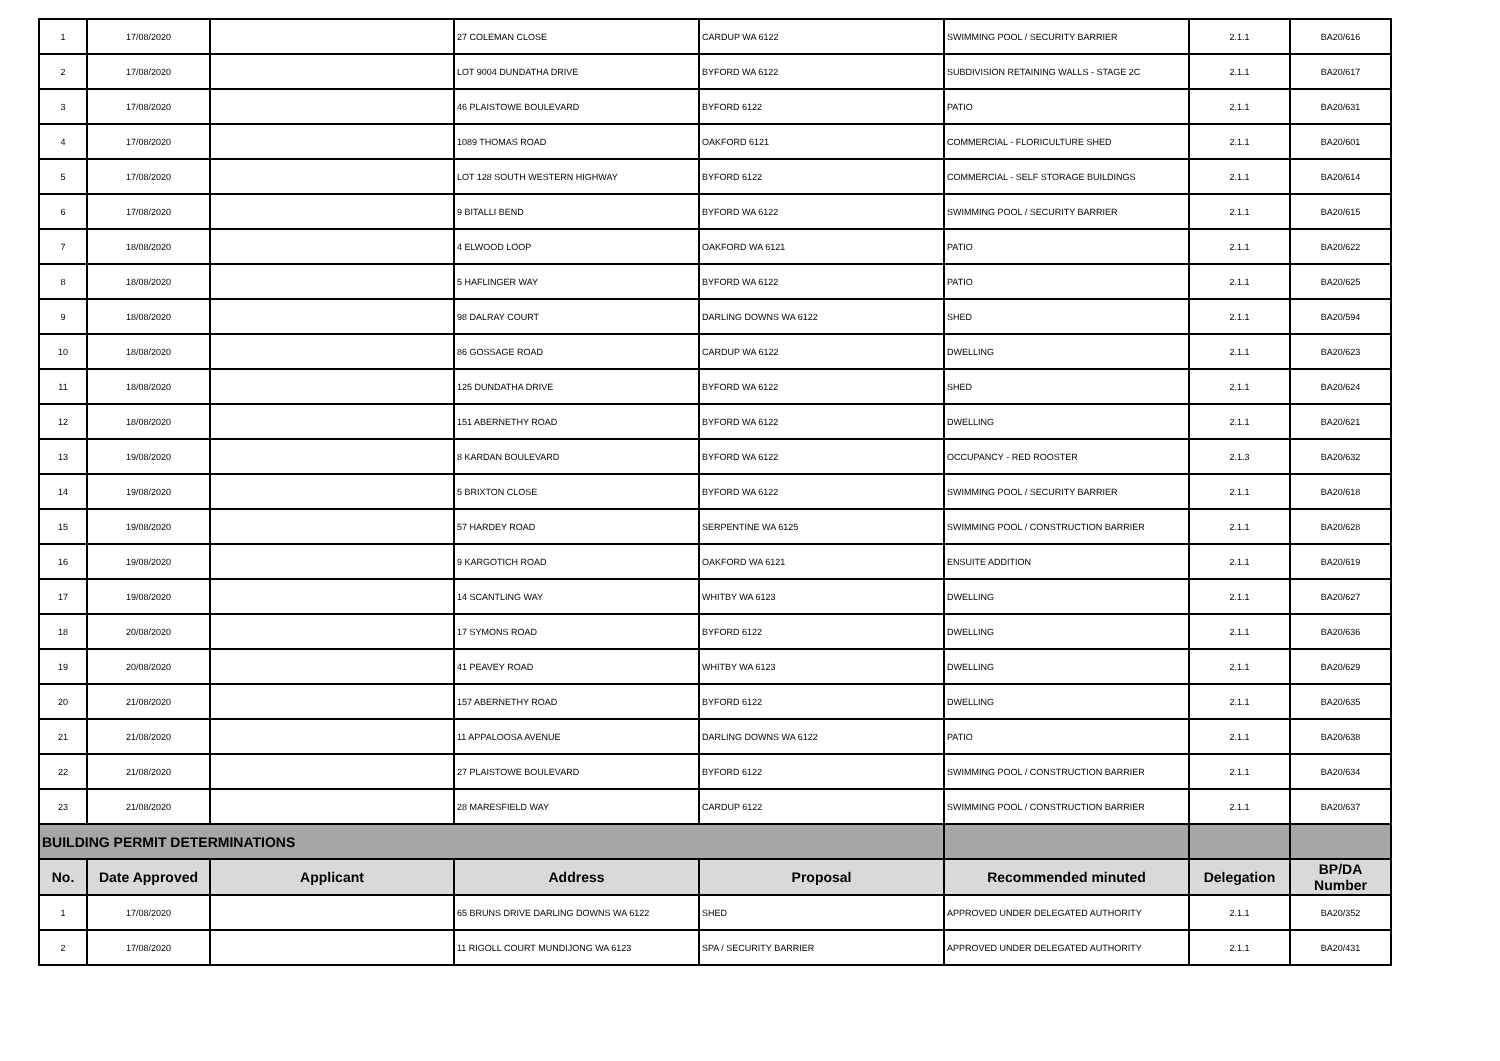| 1 | 17/08/2020 | | 27 COLEMAN CLOSE | CARDUP WA 6122 | SWIMMING POOL / SECURITY BARRIER | 2.1.1 | BA20/616 |
| 2 | 17/08/2020 | | LOT 9004 DUNDATHA DRIVE | BYFORD WA 6122 | SUBDIVISION RETAINING WALLS - STAGE 2C | 2.1.1 | BA20/617 |
| 3 | 17/08/2020 | | 46 PLAISTOWE BOULEVARD | BYFORD 6122 | PATIO | 2.1.1 | BA20/631 |
| 4 | 17/08/2020 | | 1089 THOMAS ROAD | OAKFORD 6121 | COMMERCIAL - FLORICULTURE SHED | 2.1.1 | BA20/601 |
| 5 | 17/08/2020 | | LOT 128 SOUTH WESTERN HIGHWAY | BYFORD 6122 | COMMERCIAL - SELF STORAGE BUILDINGS | 2.1.1 | BA20/614 |
| 6 | 17/08/2020 | | 9 BITALLI BEND | BYFORD WA 6122 | SWIMMING POOL / SECURITY BARRIER | 2.1.1 | BA20/615 |
| 7 | 18/08/2020 | | 4 ELWOOD LOOP | OAKFORD WA 6121 | PATIO | 2.1.1 | BA20/622 |
| 8 | 18/08/2020 | | 5 HAFLINGER WAY | BYFORD WA 6122 | PATIO | 2.1.1 | BA20/625 |
| 9 | 18/08/2020 | | 98 DALRAY COURT | DARLING DOWNS WA 6122 | SHED | 2.1.1 | BA20/594 |
| 10 | 18/08/2020 | | 86 GOSSAGE ROAD | CARDUP WA 6122 | DWELLING | 2.1.1 | BA20/623 |
| 11 | 18/08/2020 | | 125 DUNDATHA DRIVE | BYFORD WA 6122 | SHED | 2.1.1 | BA20/624 |
| 12 | 18/08/2020 | | 151 ABERNETHY ROAD | BYFORD WA 6122 | DWELLING | 2.1.1 | BA20/621 |
| 13 | 19/08/2020 | | 8 KARDAN BOULEVARD | BYFORD WA 6122 | OCCUPANCY - RED ROOSTER | 2.1.3 | BA20/632 |
| 14 | 19/08/2020 | | 5 BRIXTON CLOSE | BYFORD WA 6122 | SWIMMING POOL / SECURITY BARRIER | 2.1.1 | BA20/618 |
| 15 | 19/08/2020 | | 57 HARDEY ROAD | SERPENTINE WA 6125 | SWIMMING POOL / CONSTRUCTION BARRIER | 2.1.1 | BA20/628 |
| 16 | 19/08/2020 | | 9 KARGOTICH ROAD | OAKFORD WA 6121 | ENSUITE ADDITION | 2.1.1 | BA20/619 |
| 17 | 19/08/2020 | | 14 SCANTLING WAY | WHITBY WA 6123 | DWELLING | 2.1.1 | BA20/627 |
| 18 | 20/08/2020 | | 17 SYMONS ROAD | BYFORD 6122 | DWELLING | 2.1.1 | BA20/636 |
| 19 | 20/08/2020 | | 41 PEAVEY ROAD | WHITBY WA 6123 | DWELLING | 2.1.1 | BA20/629 |
| 20 | 21/08/2020 | | 157 ABERNETHY ROAD | BYFORD 6122 | DWELLING | 2.1.1 | BA20/635 |
| 21 | 21/08/2020 | | 11 APPALOOSA AVENUE | DARLING DOWNS WA 6122 | PATIO | 2.1.1 | BA20/638 |
| 22 | 21/08/2020 | | 27 PLAISTOWE BOULEVARD | BYFORD 6122 | SWIMMING POOL / CONSTRUCTION BARRIER | 2.1.1 | BA20/634 |
| 23 | 21/08/2020 | | 28 MARESFIELD WAY | CARDUP 6122 | SWIMMING POOL / CONSTRUCTION BARRIER | 2.1.1 | BA20/637 |
| BUILDING PERMIT DETERMINATIONS | | | | | | | |
| No. | Date Approved | Applicant | Address | Proposal | Recommended minuted | Delegation | BP/DA Number |
| 1 | 17/08/2020 | | 65 BRUNS DRIVE DARLING DOWNS WA 6122 | SHED | APPROVED UNDER DELEGATED AUTHORITY | 2.1.1 | BA20/352 |
| 2 | 17/08/2020 | | 11 RIGOLL COURT MUNDIJONG WA 6123 | SPA / SECURITY BARRIER | APPROVED UNDER DELEGATED AUTHORITY | 2.1.1 | BA20/431 |